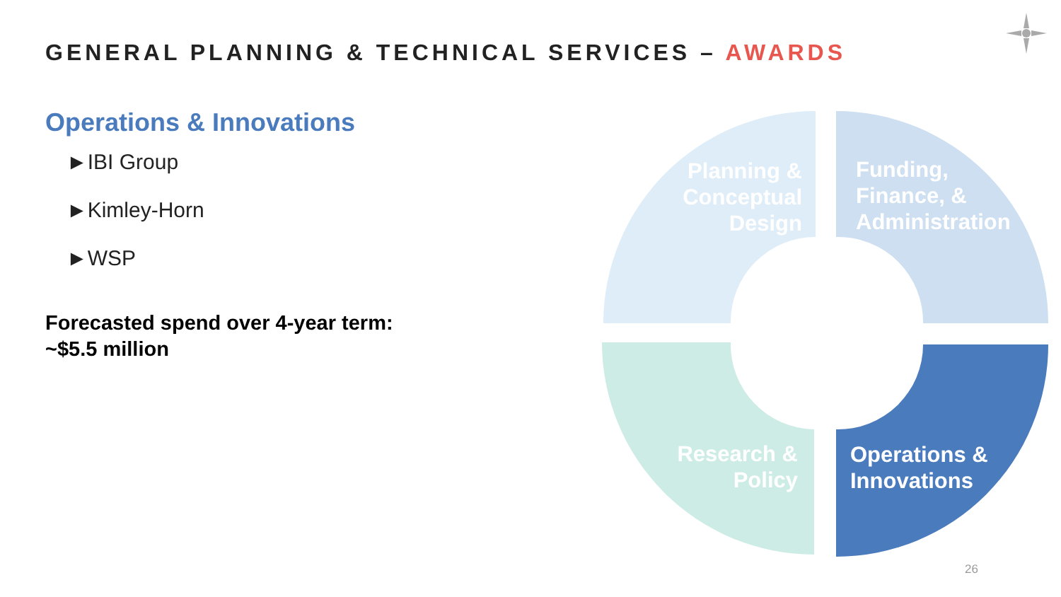GENERAL PLANNING & TECHNICAL SERVICES – AWARDS
Operations & Innovations
►IBI Group
►Kimley-Horn
►WSP
Forecasted spend over 4-year term:
~$5.5 million
Planning & Conceptual Design
Funding,
Finance, &
Administration
Research & Policy
Operations &
Innovations
26